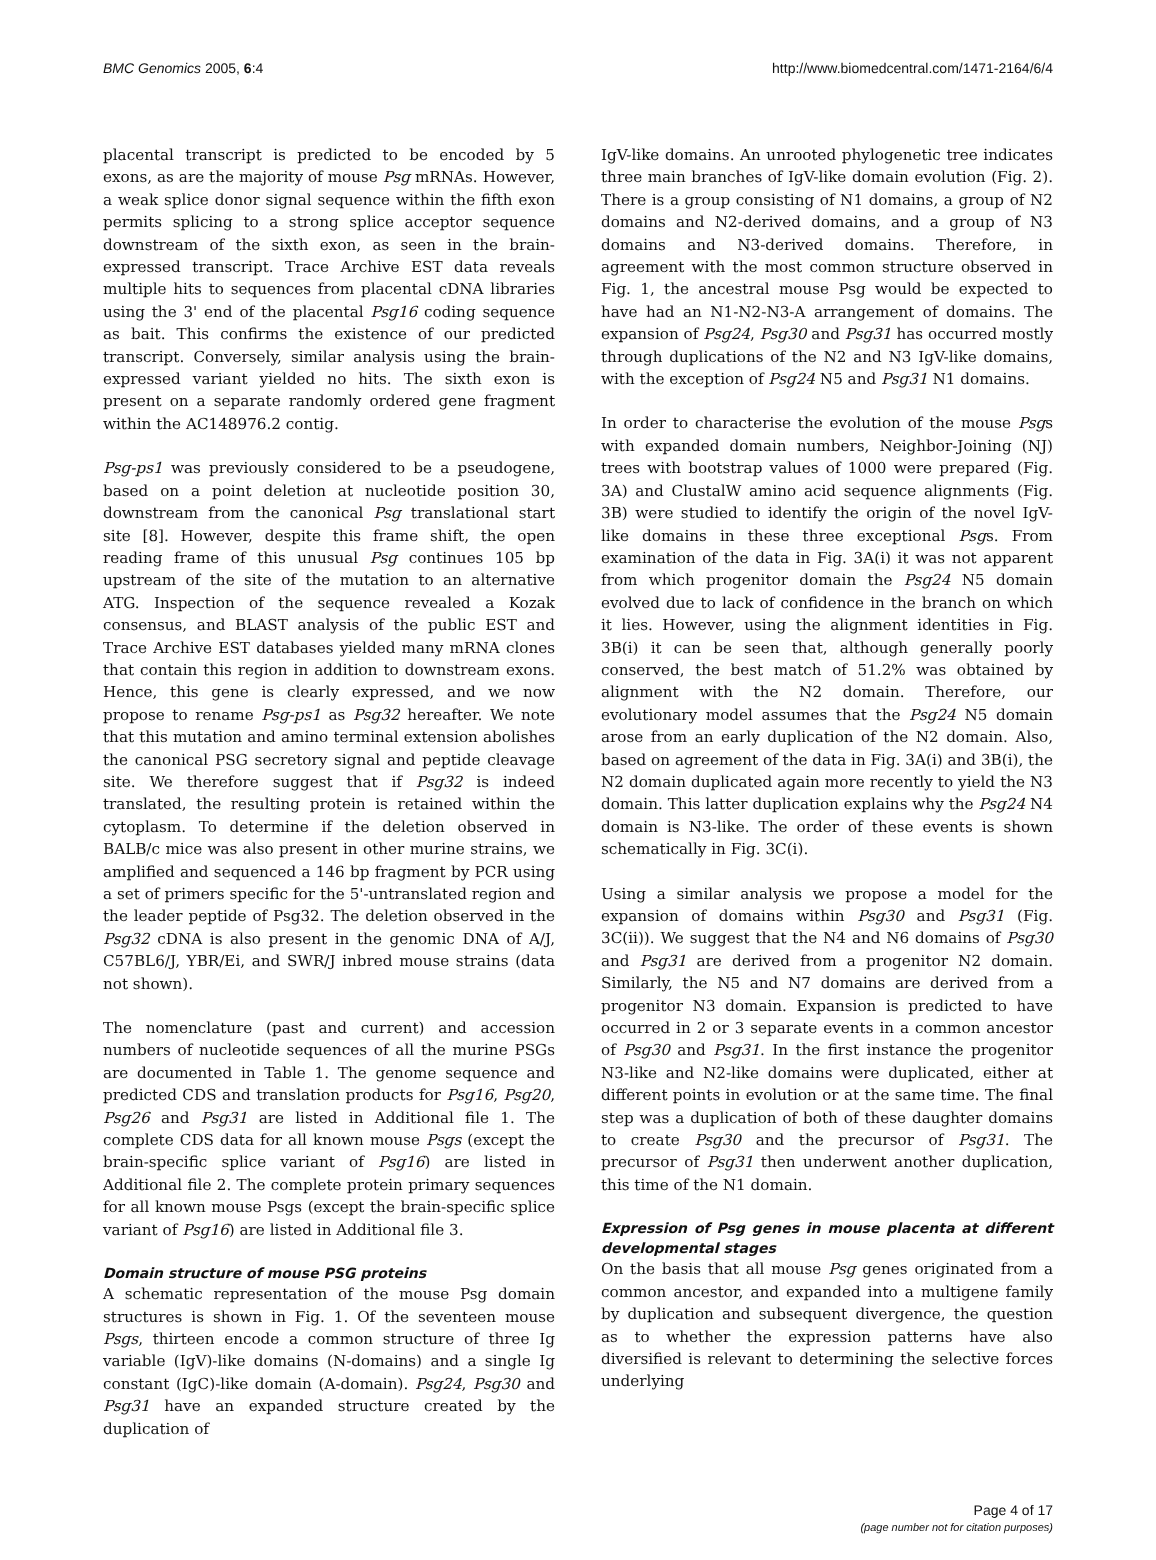BMC Genomics 2005, 6:4 http://www.biomedcentral.com/1471-2164/6/4
placental transcript is predicted to be encoded by 5 exons, as are the majority of mouse Psg mRNAs. However, a weak splice donor signal sequence within the fifth exon permits splicing to a strong splice acceptor sequence downstream of the sixth exon, as seen in the brain-expressed transcript. Trace Archive EST data reveals multiple hits to sequences from placental cDNA libraries using the 3' end of the placental Psg16 coding sequence as bait. This confirms the existence of our predicted transcript. Conversely, similar analysis using the brain-expressed variant yielded no hits. The sixth exon is present on a separate randomly ordered gene fragment within the AC148976.2 contig.
Psg-ps1 was previously considered to be a pseudogene, based on a point deletion at nucleotide position 30, downstream from the canonical Psg translational start site [8]. However, despite this frame shift, the open reading frame of this unusual Psg continues 105 bp upstream of the site of the mutation to an alternative ATG. Inspection of the sequence revealed a Kozak consensus, and BLAST analysis of the public EST and Trace Archive EST databases yielded many mRNA clones that contain this region in addition to downstream exons. Hence, this gene is clearly expressed, and we now propose to rename Psg-ps1 as Psg32 hereafter. We note that this mutation and amino terminal extension abolishes the canonical PSG secretory signal and peptide cleavage site. We therefore suggest that if Psg32 is indeed translated, the resulting protein is retained within the cytoplasm. To determine if the deletion observed in BALB/c mice was also present in other murine strains, we amplified and sequenced a 146 bp fragment by PCR using a set of primers specific for the 5'-untranslated region and the leader peptide of Psg32. The deletion observed in the Psg32 cDNA is also present in the genomic DNA of A/J, C57BL6/J, YBR/Ei, and SWR/J inbred mouse strains (data not shown).
The nomenclature (past and current) and accession numbers of nucleotide sequences of all the murine PSGs are documented in Table 1. The genome sequence and predicted CDS and translation products for Psg16, Psg20, Psg26 and Psg31 are listed in Additional file 1. The complete CDS data for all known mouse Psgs (except the brain-specific splice variant of Psg16) are listed in Additional file 2. The complete protein primary sequences for all known mouse Psgs (except the brain-specific splice variant of Psg16) are listed in Additional file 3.
Domain structure of mouse PSG proteins
A schematic representation of the mouse Psg domain structures is shown in Fig. 1. Of the seventeen mouse Psgs, thirteen encode a common structure of three Ig variable (IgV)-like domains (N-domains) and a single Ig constant (IgC)-like domain (A-domain). Psg24, Psg30 and Psg31 have an expanded structure created by the duplication of
IgV-like domains. An unrooted phylogenetic tree indicates three main branches of IgV-like domain evolution (Fig. 2). There is a group consisting of N1 domains, a group of N2 domains and N2-derived domains, and a group of N3 domains and N3-derived domains. Therefore, in agreement with the most common structure observed in Fig. 1, the ancestral mouse Psg would be expected to have had an N1-N2-N3-A arrangement of domains. The expansion of Psg24, Psg30 and Psg31 has occurred mostly through duplications of the N2 and N3 IgV-like domains, with the exception of Psg24 N5 and Psg31 N1 domains.
In order to characterise the evolution of the mouse Psgs with expanded domain numbers, Neighbor-Joining (NJ) trees with bootstrap values of 1000 were prepared (Fig. 3A) and ClustalW amino acid sequence alignments (Fig. 3B) were studied to identify the origin of the novel IgV-like domains in these three exceptional Psgs. From examination of the data in Fig. 3A(i) it was not apparent from which progenitor domain the Psg24 N5 domain evolved due to lack of confidence in the branch on which it lies. However, using the alignment identities in Fig. 3B(i) it can be seen that, although generally poorly conserved, the best match of 51.2% was obtained by alignment with the N2 domain. Therefore, our evolutionary model assumes that the Psg24 N5 domain arose from an early duplication of the N2 domain. Also, based on agreement of the data in Fig. 3A(i) and 3B(i), the N2 domain duplicated again more recently to yield the N3 domain. This latter duplication explains why the Psg24 N4 domain is N3-like. The order of these events is shown schematically in Fig. 3C(i).
Using a similar analysis we propose a model for the expansion of domains within Psg30 and Psg31 (Fig. 3C(ii)). We suggest that the N4 and N6 domains of Psg30 and Psg31 are derived from a progenitor N2 domain. Similarly, the N5 and N7 domains are derived from a progenitor N3 domain. Expansion is predicted to have occurred in 2 or 3 separate events in a common ancestor of Psg30 and Psg31. In the first instance the progenitor N3-like and N2-like domains were duplicated, either at different points in evolution or at the same time. The final step was a duplication of both of these daughter domains to create Psg30 and the precursor of Psg31. The precursor of Psg31 then underwent another duplication, this time of the N1 domain.
Expression of Psg genes in mouse placenta at different developmental stages
On the basis that all mouse Psg genes originated from a common ancestor, and expanded into a multigene family by duplication and subsequent divergence, the question as to whether the expression patterns have also diversified is relevant to determining the selective forces underlying
Page 4 of 17
(page number not for citation purposes)